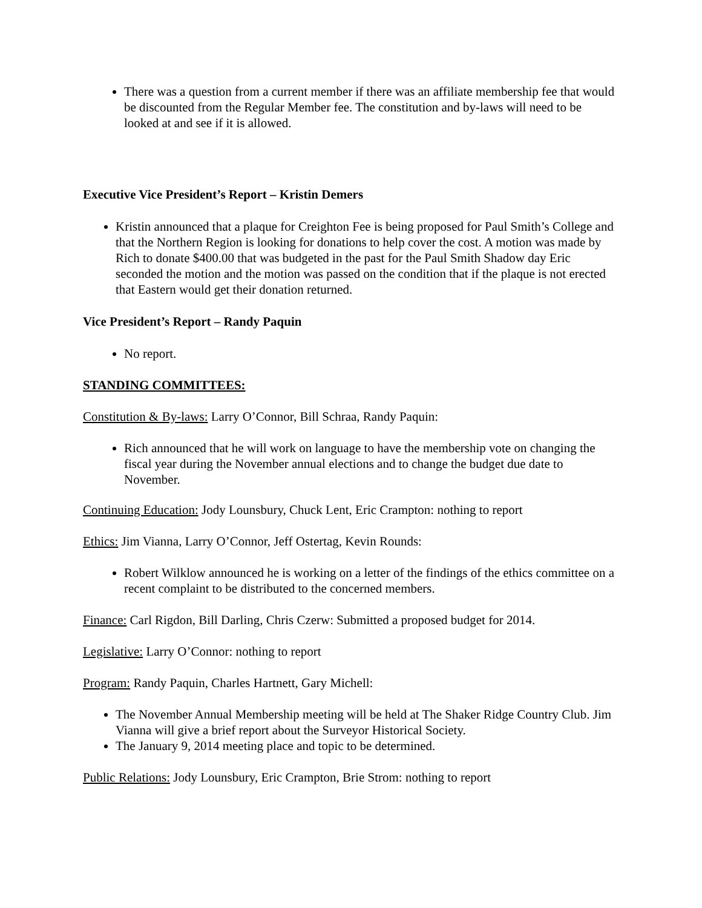There was a question from a current member if there was an affiliate membership fee that would be discounted from the Regular Member fee. The constitution and by-laws will need to be looked at and see if it is allowed.
Executive Vice President’s Report – Kristin Demers
Kristin announced that a plaque for Creighton Fee is being proposed for Paul Smith’s College and that the Northern Region is looking for donations to help cover the cost. A motion was made by Rich to donate $400.00 that was budgeted in the past for the Paul Smith Shadow day Eric seconded the motion and the motion was passed on the condition that if the plaque is not erected that Eastern would get their donation returned.
Vice President’s Report – Randy Paquin
No report.
STANDING COMMITTEES:
Constitution & By-laws: Larry O’Connor, Bill Schraa, Randy Paquin:
Rich announced that he will work on language to have the membership vote on changing the fiscal year during the November annual elections and to change the budget due date to November.
Continuing Education: Jody Lounsbury, Chuck Lent, Eric Crampton: nothing to report
Ethics: Jim Vianna, Larry O’Connor, Jeff Ostertag, Kevin Rounds:
Robert Wilklow announced he is working on a letter of the findings of the ethics committee on a recent complaint to be distributed to the concerned members.
Finance: Carl Rigdon, Bill Darling, Chris Czerw: Submitted a proposed budget for 2014.
Legislative: Larry O’Connor: nothing to report
Program: Randy Paquin, Charles Hartnett, Gary Michell:
The November Annual Membership meeting will be held at The Shaker Ridge Country Club. Jim Vianna will give a brief report about the Surveyor Historical Society.
The January 9, 2014 meeting place and topic to be determined.
Public Relations: Jody Lounsbury, Eric Crampton, Brie Strom: nothing to report